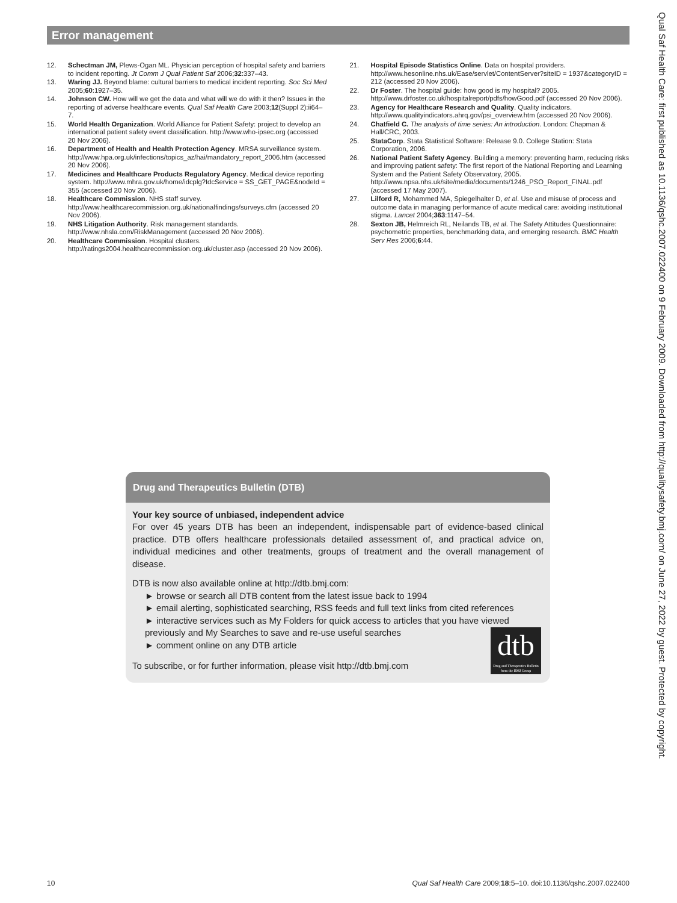Error management
12. Schectman JM, Plews-Ogan ML. Physician perception of hospital safety and barriers to incident reporting. Jt Comm J Qual Patient Saf 2006;32:337–43.
13. Waring JJ. Beyond blame: cultural barriers to medical incident reporting. Soc Sci Med 2005;60:1927–35.
14. Johnson CW. How will we get the data and what will we do with it then? Issues in the reporting of adverse healthcare events. Qual Saf Health Care 2003;12(Suppl 2):ii64–7.
15. World Health Organization. World Alliance for Patient Safety: project to develop an international patient safety event classification. http://www.who-ipsec.org (accessed 20 Nov 2006).
16. Department of Health and Health Protection Agency. MRSA surveillance system. http://www.hpa.org.uk/infections/topics_az/hai/mandatory_report_2006.htm (accessed 20 Nov 2006).
17. Medicines and Healthcare Products Regulatory Agency. Medical device reporting system. http://www.mhra.gov.uk/home/idcplg?IdcService = SS_GET_PAGE&nodeId = 355 (accessed 20 Nov 2006).
18. Healthcare Commission. NHS staff survey. http://www.healthcarecommission.org.uk/nationalfindings/surveys.cfm (accessed 20 Nov 2006).
19. NHS Litigation Authority. Risk management standards. http://www.nhsla.com/RiskManagement (accessed 20 Nov 2006).
20. Healthcare Commission. Hospital clusters. http://ratings2004.healthcarecommission.org.uk/cluster.asp (accessed 20 Nov 2006).
21. Hospital Episode Statistics Online. Data on hospital providers. http://www.hesonline.nhs.uk/Ease/servlet/ContentServer?siteID = 1937&categoryID = 212 (accessed 20 Nov 2006).
22. Dr Foster. The hospital guide: how good is my hospital? 2005. http://www.drfoster.co.uk/hospitalreport/pdfs/howGood.pdf (accessed 20 Nov 2006).
23. Agency for Healthcare Research and Quality. Quality indicators. http://www.qualityindicators.ahrq.gov/psi_overview.htm (accessed 20 Nov 2006).
24. Chatfield C. The analysis of time series: An introduction. London: Chapman & Hall/CRC, 2003.
25. StataCorp. Stata Statistical Software: Release 9.0. College Station: Stata Corporation, 2006.
26. National Patient Safety Agency. Building a memory: preventing harm, reducing risks and improving patient safety: The first report of the National Reporting and Learning System and the Patient Safety Observatory, 2005. http://www.npsa.nhs.uk/site/media/documents/1246_PSO_Report_FINAL.pdf (accessed 17 May 2007).
27. Lilford R, Mohammed MA, Spiegelhalter D, et al. Use and misuse of process and outcome data in managing performance of acute medical care: avoiding institutional stigma. Lancet 2004;363:1147–54.
28. Sexton JB, Helmreich RL, Neilands TB, et al. The Safety Attitudes Questionnaire: psychometric properties, benchmarking data, and emerging research. BMC Health Serv Res 2006;6:44.
Drug and Therapeutics Bulletin (DTB)
Your key source of unbiased, independent advice
For over 45 years DTB has been an independent, indispensable part of evidence-based clinical practice. DTB offers healthcare professionals detailed assessment of, and practical advice on, individual medicines and other treatments, groups of treatment and the overall management of disease.
DTB is now also available online at http://dtb.bmj.com:
► browse or search all DTB content from the latest issue back to 1994
► email alerting, sophisticated searching, RSS feeds and full text links from cited references
► interactive services such as My Folders for quick access to articles that you have viewed previously and My Searches to save and re-use useful searches
► comment online on any DTB article
To subscribe, or for further information, please visit http://dtb.bmj.com
dtb
Drug and Therapeutics Bulletin
from the BMJ Group
Qual Saf Health Care: first published as 10.1136/qshc.2007.022400 on 9 February 2009. Downloaded from http://qualitysafety.bmj.com/ on June 27, 2022 by guest. Protected by copyright.
10 Qual Saf Health Care 2009;18:5–10. doi:10.1136/qshc.2007.022400